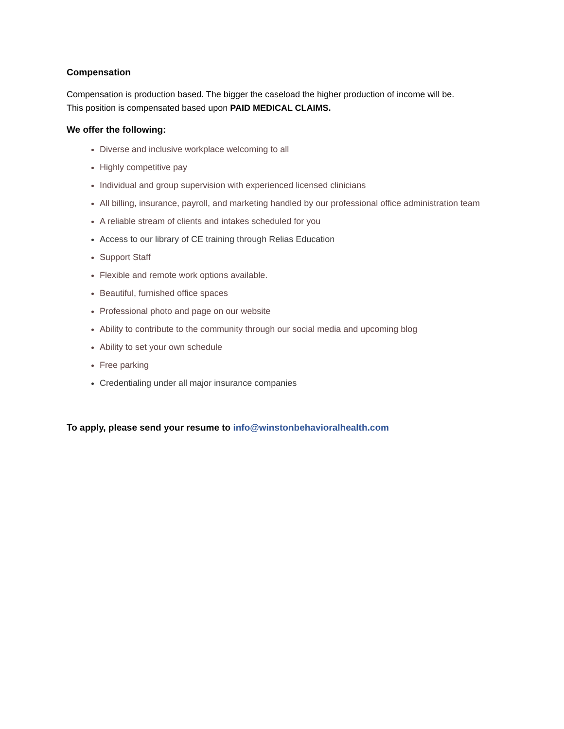Compensation
Compensation is production based. The bigger the caseload the higher production of income will be.
This position is compensated based upon PAID MEDICAL CLAIMS.
We offer the following:
Diverse and inclusive workplace welcoming to all
Highly competitive pay
Individual and group supervision with experienced licensed clinicians
All billing, insurance, payroll, and marketing handled by our professional office administration team
A reliable stream of clients and intakes scheduled for you
Access to our library of CE training through Relias Education
Support Staff
Flexible and remote work options available.
Beautiful, furnished office spaces
Professional photo and page on our website
Ability to contribute to the community through our social media and upcoming blog
Ability to set your own schedule
Free parking
Credentialing under all major insurance companies
To apply, please send your resume to info@winstonbehavioralhealth.com